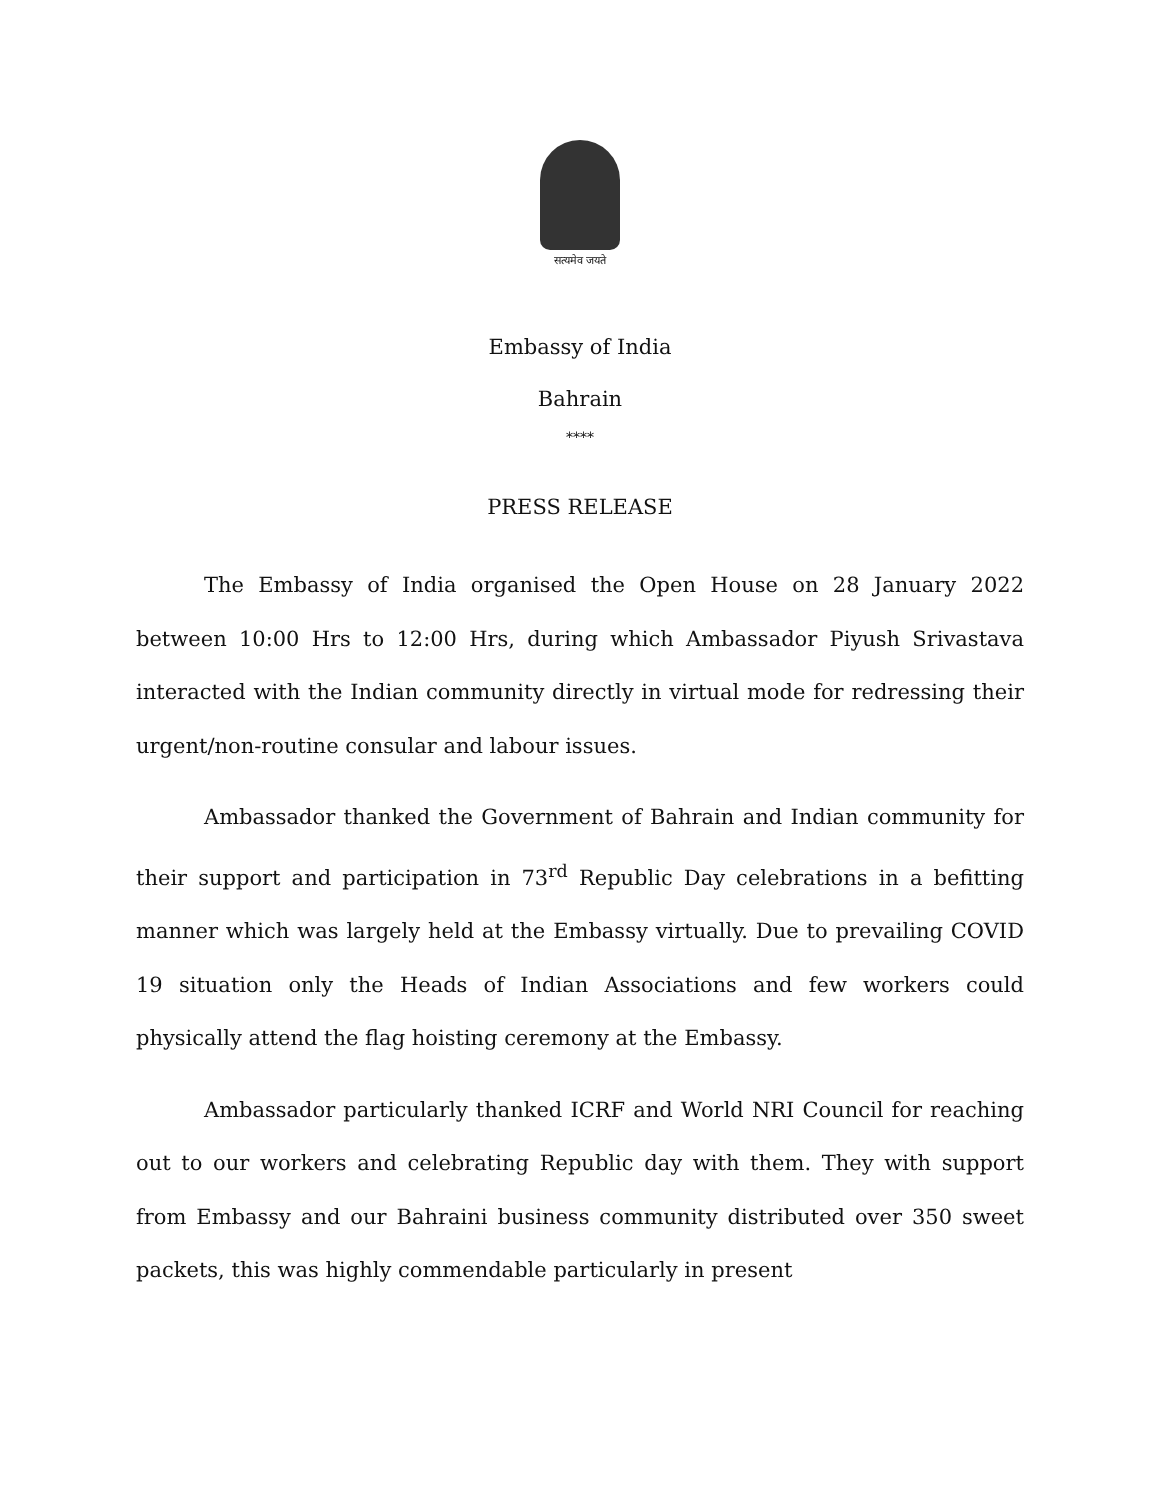सत्यमेव जयते
Embassy of India
Bahrain
****
PRESS RELEASE
The Embassy of India organised the Open House on 28 January 2022 between 10:00 Hrs to 12:00 Hrs, during which Ambassador Piyush Srivastava interacted with the Indian community directly in virtual mode for redressing their urgent/non-routine consular and labour issues.
Ambassador thanked the Government of Bahrain and Indian community for their support and participation in 73<sup>rd</sup> Republic Day celebrations in a befitting manner which was largely held at the Embassy virtually. Due to prevailing COVID 19 situation only the Heads of Indian Associations and few workers could physically attend the flag hoisting ceremony at the Embassy.
Ambassador particularly thanked ICRF and World NRI Council for reaching out to our workers and celebrating Republic day with them. They with support from Embassy and our Bahraini business community distributed over 350 sweet packets, this was highly commendable particularly in present